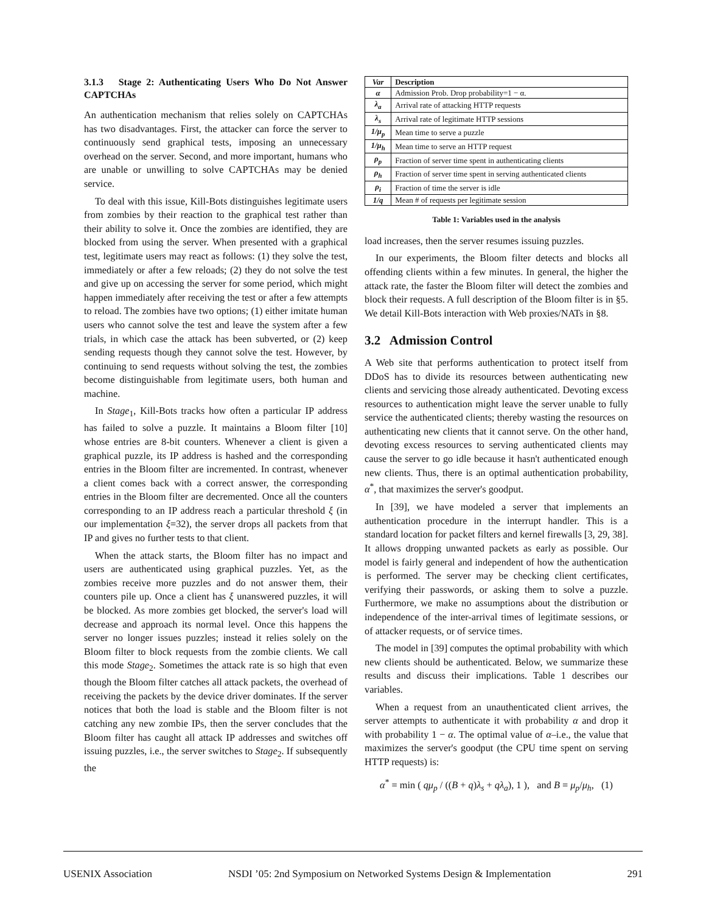3.1.3 Stage 2: Authenticating Users Who Do Not Answer CAPTCHAs
An authentication mechanism that relies solely on CAPTCHAs has two disadvantages. First, the attacker can force the server to continuously send graphical tests, imposing an unnecessary overhead on the server. Second, and more important, humans who are unable or unwilling to solve CAPTCHAs may be denied service.
To deal with this issue, Kill-Bots distinguishes legitimate users from zombies by their reaction to the graphical test rather than their ability to solve it. Once the zombies are identified, they are blocked from using the server. When presented with a graphical test, legitimate users may react as follows: (1) they solve the test, immediately or after a few reloads; (2) they do not solve the test and give up on accessing the server for some period, which might happen immediately after receiving the test or after a few attempts to reload. The zombies have two options; (1) either imitate human users who cannot solve the test and leave the system after a few trials, in which case the attack has been subverted, or (2) keep sending requests though they cannot solve the test. However, by continuing to send requests without solving the test, the zombies become distinguishable from legitimate users, both human and machine.
In Stage<sub>1</sub>, Kill-Bots tracks how often a particular IP address has failed to solve a puzzle. It maintains a Bloom filter [10] whose entries are 8-bit counters. Whenever a client is given a graphical puzzle, its IP address is hashed and the corresponding entries in the Bloom filter are incremented. In contrast, whenever a client comes back with a correct answer, the corresponding entries in the Bloom filter are decremented. Once all the counters corresponding to an IP address reach a particular threshold ξ (in our implementation ξ=32), the server drops all packets from that IP and gives no further tests to that client.
When the attack starts, the Bloom filter has no impact and users are authenticated using graphical puzzles. Yet, as the zombies receive more puzzles and do not answer them, their counters pile up. Once a client has ξ unanswered puzzles, it will be blocked. As more zombies get blocked, the server's load will decrease and approach its normal level. Once this happens the server no longer issues puzzles; instead it relies solely on the Bloom filter to block requests from the zombie clients. We call this mode Stage<sub>2</sub>. Sometimes the attack rate is so high that even though the Bloom filter catches all attack packets, the overhead of receiving the packets by the device driver dominates. If the server notices that both the load is stable and the Bloom filter is not catching any new zombie IPs, then the server concludes that the Bloom filter has caught all attack IP addresses and switches off issuing puzzles, i.e., the server switches to Stage<sub>2</sub>. If subsequently the
| Var | Description |
| --- | --- |
| α | Admission Prob. Drop probability=1 − α. |
| λ<sub>a</sub> | Arrival rate of attacking HTTP requests |
| λ<sub>s</sub> | Arrival rate of legitimate HTTP sessions |
| 1/μ<sub>p</sub> | Mean time to serve a puzzle |
| 1/μ<sub>h</sub> | Mean time to serve an HTTP request |
| ρ<sub>p</sub> | Fraction of server time spent in authenticating clients |
| ρ<sub>h</sub> | Fraction of server time spent in serving authenticated clients |
| ρ<sub>i</sub> | Fraction of time the server is idle |
| 1/q | Mean # of requests per legitimate session |
Table 1: Variables used in the analysis
load increases, then the server resumes issuing puzzles.
In our experiments, the Bloom filter detects and blocks all offending clients within a few minutes. In general, the higher the attack rate, the faster the Bloom filter will detect the zombies and block their requests. A full description of the Bloom filter is in §5. We detail Kill-Bots interaction with Web proxies/NATs in §8.
3.2 Admission Control
A Web site that performs authentication to protect itself from DDoS has to divide its resources between authenticating new clients and servicing those already authenticated. Devoting excess resources to authentication might leave the server unable to fully service the authenticated clients; thereby wasting the resources on authenticating new clients that it cannot serve. On the other hand, devoting excess resources to serving authenticated clients may cause the server to go idle because it hasn't authenticated enough new clients. Thus, there is an optimal authentication probability, α<sup>*</sup>, that maximizes the server's goodput.
In [39], we have modeled a server that implements an authentication procedure in the interrupt handler. This is a standard location for packet filters and kernel firewalls [3, 29, 38]. It allows dropping unwanted packets as early as possible. Our model is fairly general and independent of how the authentication is performed. The server may be checking client certificates, verifying their passwords, or asking them to solve a puzzle. Furthermore, we make no assumptions about the distribution or independence of the inter-arrival times of legitimate sessions, or of attacker requests, or of service times.
The model in [39] computes the optimal probability with which new clients should be authenticated. Below, we summarize these results and discuss their implications. Table 1 describes our variables.
When a request from an unauthenticated client arrives, the server attempts to authenticate it with probability α and drop it with probability 1 − α. The optimal value of α–i.e., the value that maximizes the server's goodput (the CPU time spent on serving HTTP requests) is:
α<sup>*</sup> = min ( qμ<sub>p</sub> / ((B + q)λ<sub>s</sub> + qλ<sub>a</sub>), 1 ), and B = μ<sub>p</sub>/μ<sub>h</sub>, (1)
USENIX Association NSDI ’05: 2nd Symposium on Networked Systems Design & Implementation 291